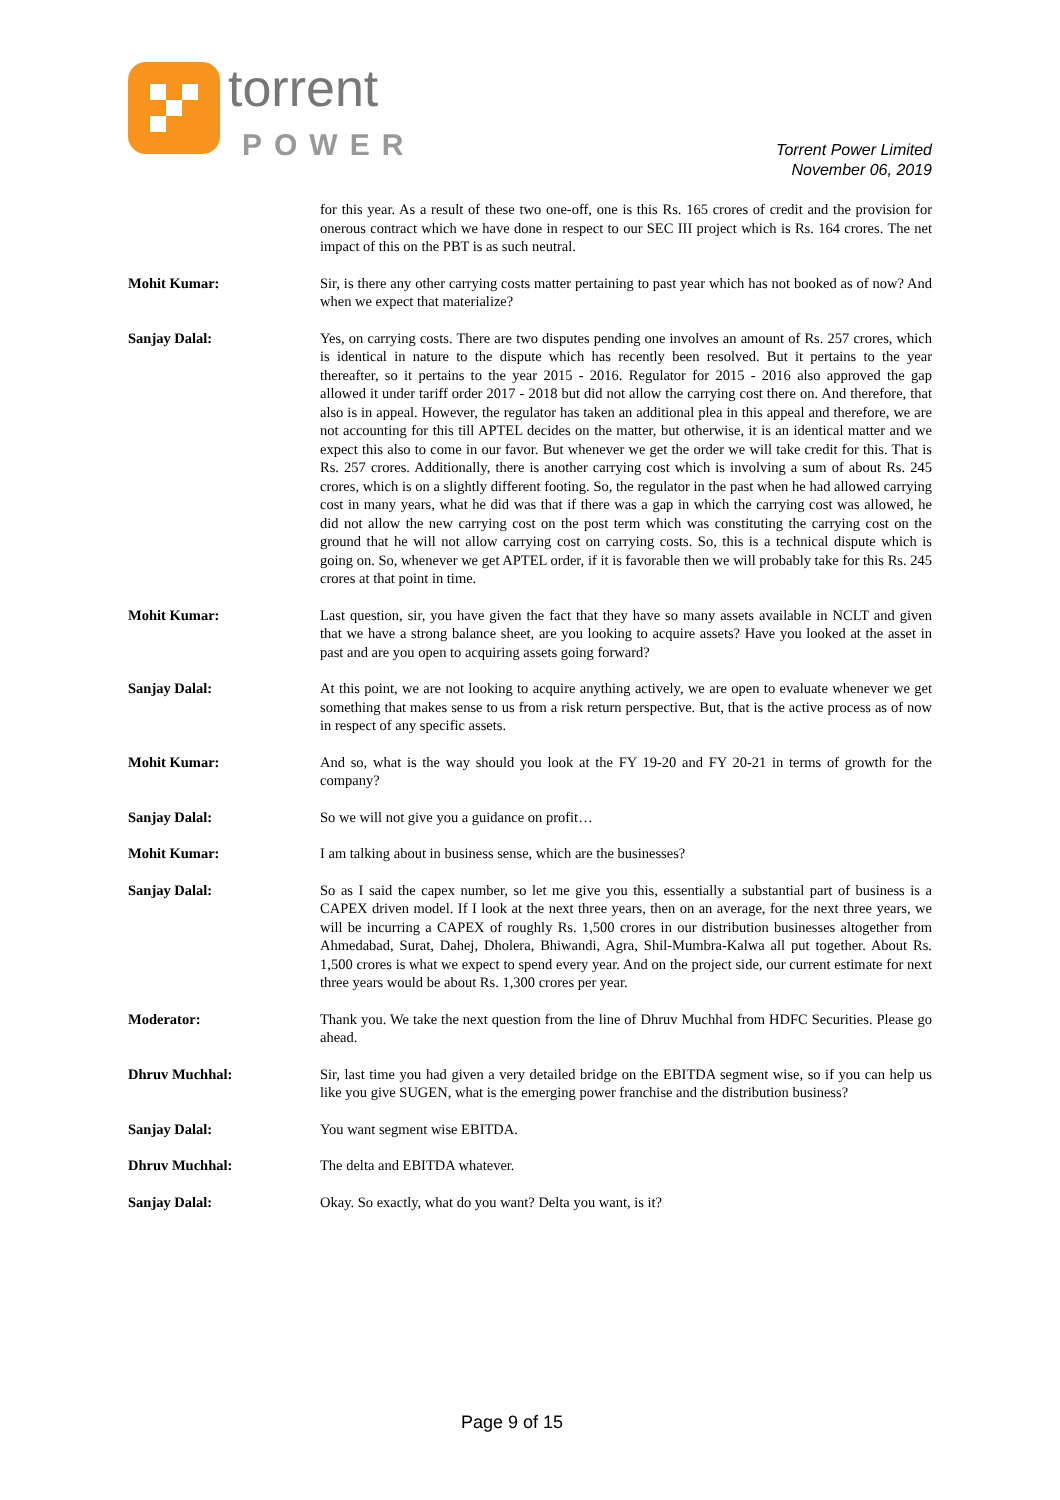torrent
POWER
Torrent Power Limited
November 06, 2019
for this year. As a result of these two one-off, one is this Rs. 165 crores of credit and the provision for onerous contract which we have done in respect to our SEC III project which is Rs. 164 crores. The net impact of this on the PBT is as such neutral.
Mohit Kumar: Sir, is there any other carrying costs matter pertaining to past year which has not booked as of now? And when we expect that materialize?
Sanjay Dalal: Yes, on carrying costs. There are two disputes pending one involves an amount of Rs. 257 crores, which is identical in nature to the dispute which has recently been resolved. But it pertains to the year thereafter, so it pertains to the year 2015 - 2016. Regulator for 2015 - 2016 also approved the gap allowed it under tariff order 2017 - 2018 but did not allow the carrying cost there on. And therefore, that also is in appeal. However, the regulator has taken an additional plea in this appeal and therefore, we are not accounting for this till APTEL decides on the matter, but otherwise, it is an identical matter and we expect this also to come in our favor. But whenever we get the order we will take credit for this. That is Rs. 257 crores. Additionally, there is another carrying cost which is involving a sum of about Rs. 245 crores, which is on a slightly different footing. So, the regulator in the past when he had allowed carrying cost in many years, what he did was that if there was a gap in which the carrying cost was allowed, he did not allow the new carrying cost on the post term which was constituting the carrying cost on the ground that he will not allow carrying cost on carrying costs. So, this is a technical dispute which is going on. So, whenever we get APTEL order, if it is favorable then we will probably take for this Rs. 245 crores at that point in time.
Mohit Kumar: Last question, sir, you have given the fact that they have so many assets available in NCLT and given that we have a strong balance sheet, are you looking to acquire assets? Have you looked at the asset in past and are you open to acquiring assets going forward?
Sanjay Dalal: At this point, we are not looking to acquire anything actively, we are open to evaluate whenever we get something that makes sense to us from a risk return perspective. But, that is the active process as of now in respect of any specific assets.
Mohit Kumar: And so, what is the way should you look at the FY 19-20 and FY 20-21 in terms of growth for the company?
Sanjay Dalal: So we will not give you a guidance on profit…
Mohit Kumar: I am talking about in business sense, which are the businesses?
Sanjay Dalal: So as I said the capex number, so let me give you this, essentially a substantial part of business is a CAPEX driven model. If I look at the next three years, then on an average, for the next three years, we will be incurring a CAPEX of roughly Rs. 1,500 crores in our distribution businesses altogether from Ahmedabad, Surat, Dahej, Dholera, Bhiwandi, Agra, Shil-Mumbra-Kalwa all put together. About Rs. 1,500 crores is what we expect to spend every year. And on the project side, our current estimate for next three years would be about Rs. 1,300 crores per year.
Moderator: Thank you. We take the next question from the line of Dhruv Muchhal from HDFC Securities. Please go ahead.
Dhruv Muchhal: Sir, last time you had given a very detailed bridge on the EBITDA segment wise, so if you can help us like you give SUGEN, what is the emerging power franchise and the distribution business?
Sanjay Dalal: You want segment wise EBITDA.
Dhruv Muchhal: The delta and EBITDA whatever.
Sanjay Dalal: Okay. So exactly, what do you want? Delta you want, is it?
Page 9 of 15